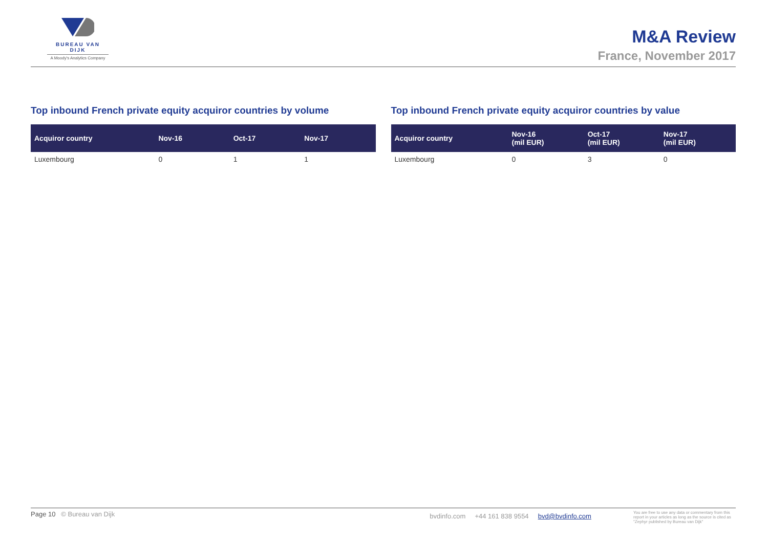BUREAU VAN DIJK
A Moody's Analytics Company
M&A Review
France, November 2017
Top inbound French private equity acquiror countries by volume
| Acquiror country | Nov-16 | Oct-17 | Nov-17 |
| --- | --- | --- | --- |
| Luxembourg | 0 | 1 | 1 |
Top inbound French private equity acquiror countries by value
| Acquiror country | Nov-16 (mil EUR) | Oct-17 (mil EUR) | Nov-17 (mil EUR) |
| --- | --- | --- | --- |
| Luxembourg | 0 | 3 | 0 |
Page 10 © Bureau van Dijk bvdinfo.com +44 161 838 9554 bvd@bvdinfo.com You are free to use any data or commentary from this report in your articles as long as the source is cited as "Zephyr published by Bureau van Dijk"